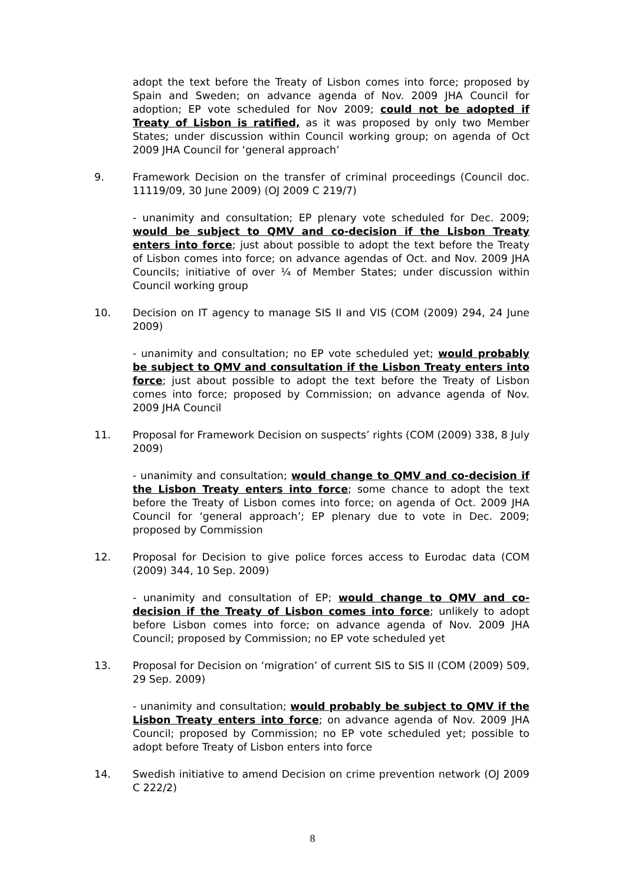adopt the text before the Treaty of Lisbon comes into force; proposed by Spain and Sweden; on advance agenda of Nov. 2009 JHA Council for adoption; EP vote scheduled for Nov 2009; could not be adopted if Treaty of Lisbon is ratified, as it was proposed by only two Member States; under discussion within Council working group; on agenda of Oct 2009 JHA Council for ‘general approach’
9. Framework Decision on the transfer of criminal proceedings (Council doc. 11119/09, 30 June 2009) (OJ 2009 C 219/7)
- unanimity and consultation; EP plenary vote scheduled for Dec. 2009; would be subject to QMV and co-decision if the Lisbon Treaty enters into force; just about possible to adopt the text before the Treaty of Lisbon comes into force; on advance agendas of Oct. and Nov. 2009 JHA Councils; initiative of over ¼ of Member States; under discussion within Council working group
10. Decision on IT agency to manage SIS II and VIS (COM (2009) 294, 24 June 2009)
- unanimity and consultation; no EP vote scheduled yet; would probably be subject to QMV and consultation if the Lisbon Treaty enters into force; just about possible to adopt the text before the Treaty of Lisbon comes into force; proposed by Commission; on advance agenda of Nov. 2009 JHA Council
11. Proposal for Framework Decision on suspects’ rights (COM (2009) 338, 8 July 2009)
- unanimity and consultation; would change to QMV and co-decision if the Lisbon Treaty enters into force; some chance to adopt the text before the Treaty of Lisbon comes into force; on agenda of Oct. 2009 JHA Council for ‘general approach’; EP plenary due to vote in Dec. 2009; proposed by Commission
12. Proposal for Decision to give police forces access to Eurodac data (COM (2009) 344, 10 Sep. 2009)
- unanimity and consultation of EP; would change to QMV and co-decision if the Treaty of Lisbon comes into force; unlikely to adopt before Lisbon comes into force; on advance agenda of Nov. 2009 JHA Council; proposed by Commission; no EP vote scheduled yet
13. Proposal for Decision on ‘migration’ of current SIS to SIS II (COM (2009) 509, 29 Sep. 2009)
- unanimity and consultation; would probably be subject to QMV if the Lisbon Treaty enters into force; on advance agenda of Nov. 2009 JHA Council; proposed by Commission; no EP vote scheduled yet; possible to adopt before Treaty of Lisbon enters into force
14. Swedish initiative to amend Decision on crime prevention network (OJ 2009 C 222/2)
8